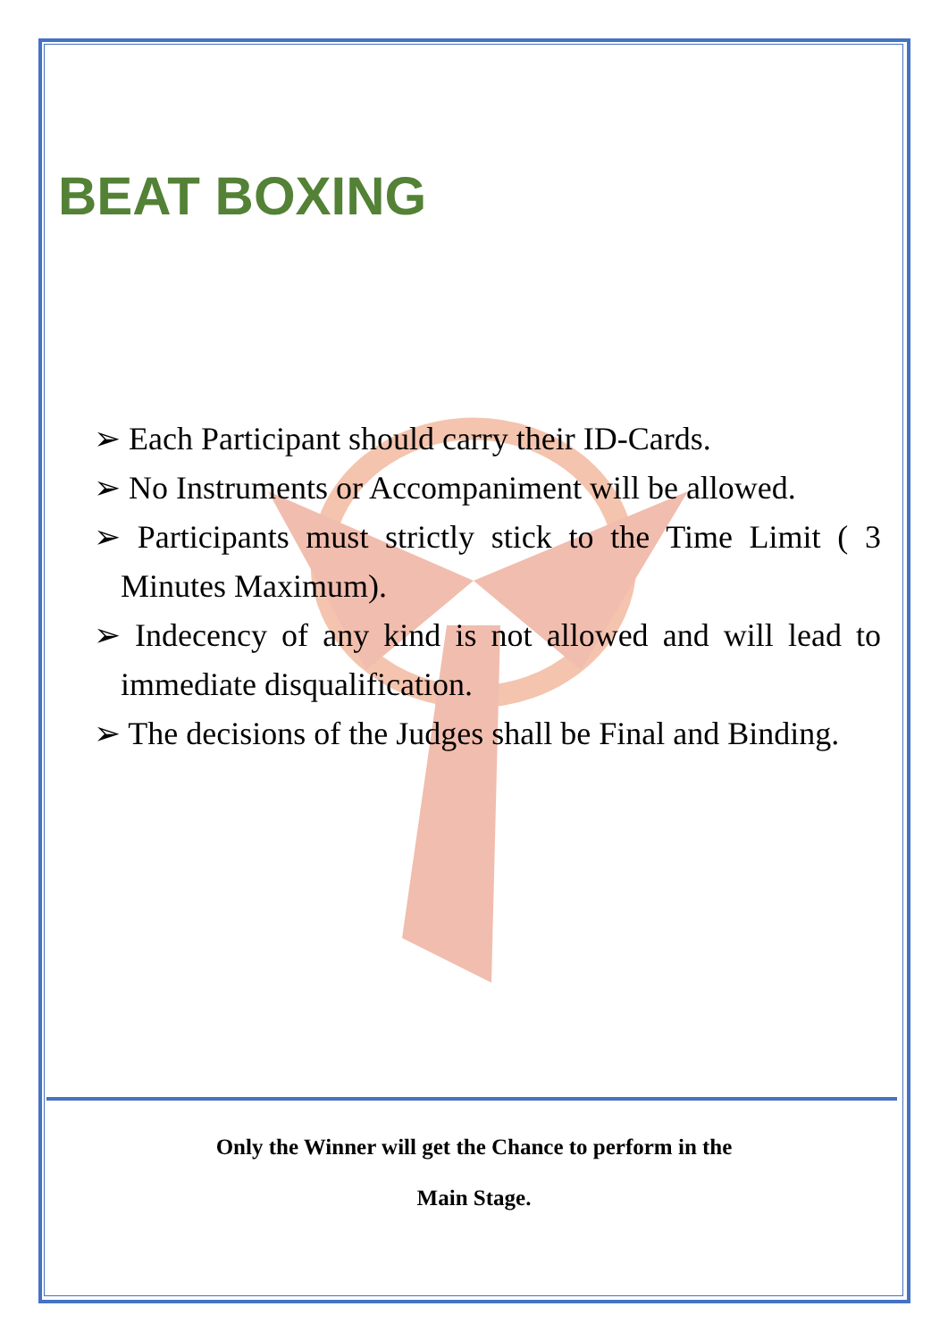BEAT BOXING
➢ Each Participant should carry their ID-Cards.
➢ No Instruments or Accompaniment will be allowed.
➢ Participants must strictly stick to the Time Limit ( 3 Minutes Maximum).
➢ Indecency of any kind is not allowed and will lead to immediate disqualification.
➢ The decisions of the Judges shall be Final and Binding.
Only the Winner will get the Chance to perform in the
Main Stage.